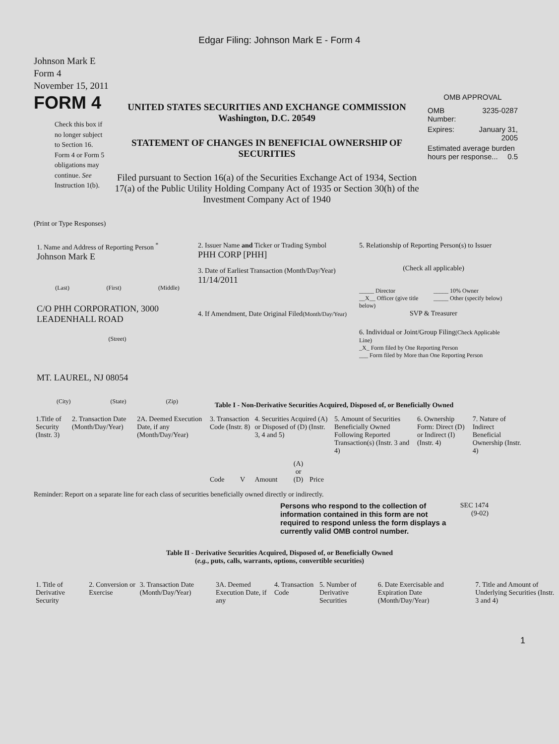Edgar Filing: Johnson Mark E - Form 4
Johnson Mark E
Form 4
November 15, 2011
FORM 4
Check this box if no longer subject to Section 16. Form 4 or Form 5 obligations may continue. See Instruction 1(b).
UNITED STATES SECURITIES AND EXCHANGE COMMISSION
Washington, D.C. 20549
STATEMENT OF CHANGES IN BENEFICIAL OWNERSHIP OF SECURITIES
Filed pursuant to Section 16(a) of the Securities Exchange Act of 1934, Section 17(a) of the Public Utility Holding Company Act of 1935 or Section 30(h) of the Investment Company Act of 1940
OMB APPROVAL
| OMB Number: | 3235-0287 |
| Expires: | January 31, 2005 |
| Estimated average burden hours per response... 0.5 | |
(Print or Type Responses)
1. Name and Address of Reporting Person <sup>*</sup>
Johnson Mark E
(Last) (First) (Middle)
C/O PHH CORPORATION, 3000 LEADENHALL ROAD
(Street)
MT. LAUREL, NJ 08054
(City) (State) (Zip)
2. Issuer Name and Ticker or Trading Symbol
PHH CORP [PHH]
3. Date of Earliest Transaction (Month/Day/Year)
11/14/2011
4. If Amendment, Date Original Filed(Month/Day/Year)
5. Relationship of Reporting Person(s) to Issuer
(Check all applicable)
_____ Director _____ 10% Owner __X__ Officer (give title below) _____ Other (specify below)
SVP & Treasurer
6. Individual or Joint/Group Filing(Check Applicable Line)
_X_ Form filed by One Reporting Person
___ Form filed by More than One Reporting Person
Table I - Non-Derivative Securities Acquired, Disposed of, or Beneficially Owned
| 1.Title of Security (Instr. 3) | 2. Transaction Date (Month/Day/Year) | 2A. Deemed Execution Date, if any (Month/Day/Year) | 3. Transaction Code (Instr. 8) | | 4. Securities Acquired (A) or Disposed of (D) (Instr. 3, 4 and 5) | | | 5. Amount of Securities Beneficially Owned Following Reported Transaction(s) (Instr. 3 and 4) | 6. Ownership Form: Direct (D) or Indirect (I) (Instr. 4) | 7. Nature of Indirect Beneficial Ownership (Instr. 4) |
| | | | Code | V | Amount | (A) or (D) | Price | | | |
Reminder: Report on a separate line for each class of securities beneficially owned directly or indirectly.
Persons who respond to the collection of information contained in this form are not required to respond unless the form displays a currently valid OMB control number.
SEC 1474
(9-02)
Table II - Derivative Securities Acquired, Disposed of, or Beneficially Owned
(e.g., puts, calls, warrants, options, convertible securities)
| 1. Title of Derivative Security | 2. Conversion or Exercise | 3. Transaction Date (Month/Day/Year) | 3A. Deemed Execution Date, if any | 4. Transaction Code | 5. Number of Derivative Securities | 6. Date Exercisable and Expiration Date (Month/Day/Year) | 7. Title and Amount of Underlying Securities (Instr. 3 and 4) |
1